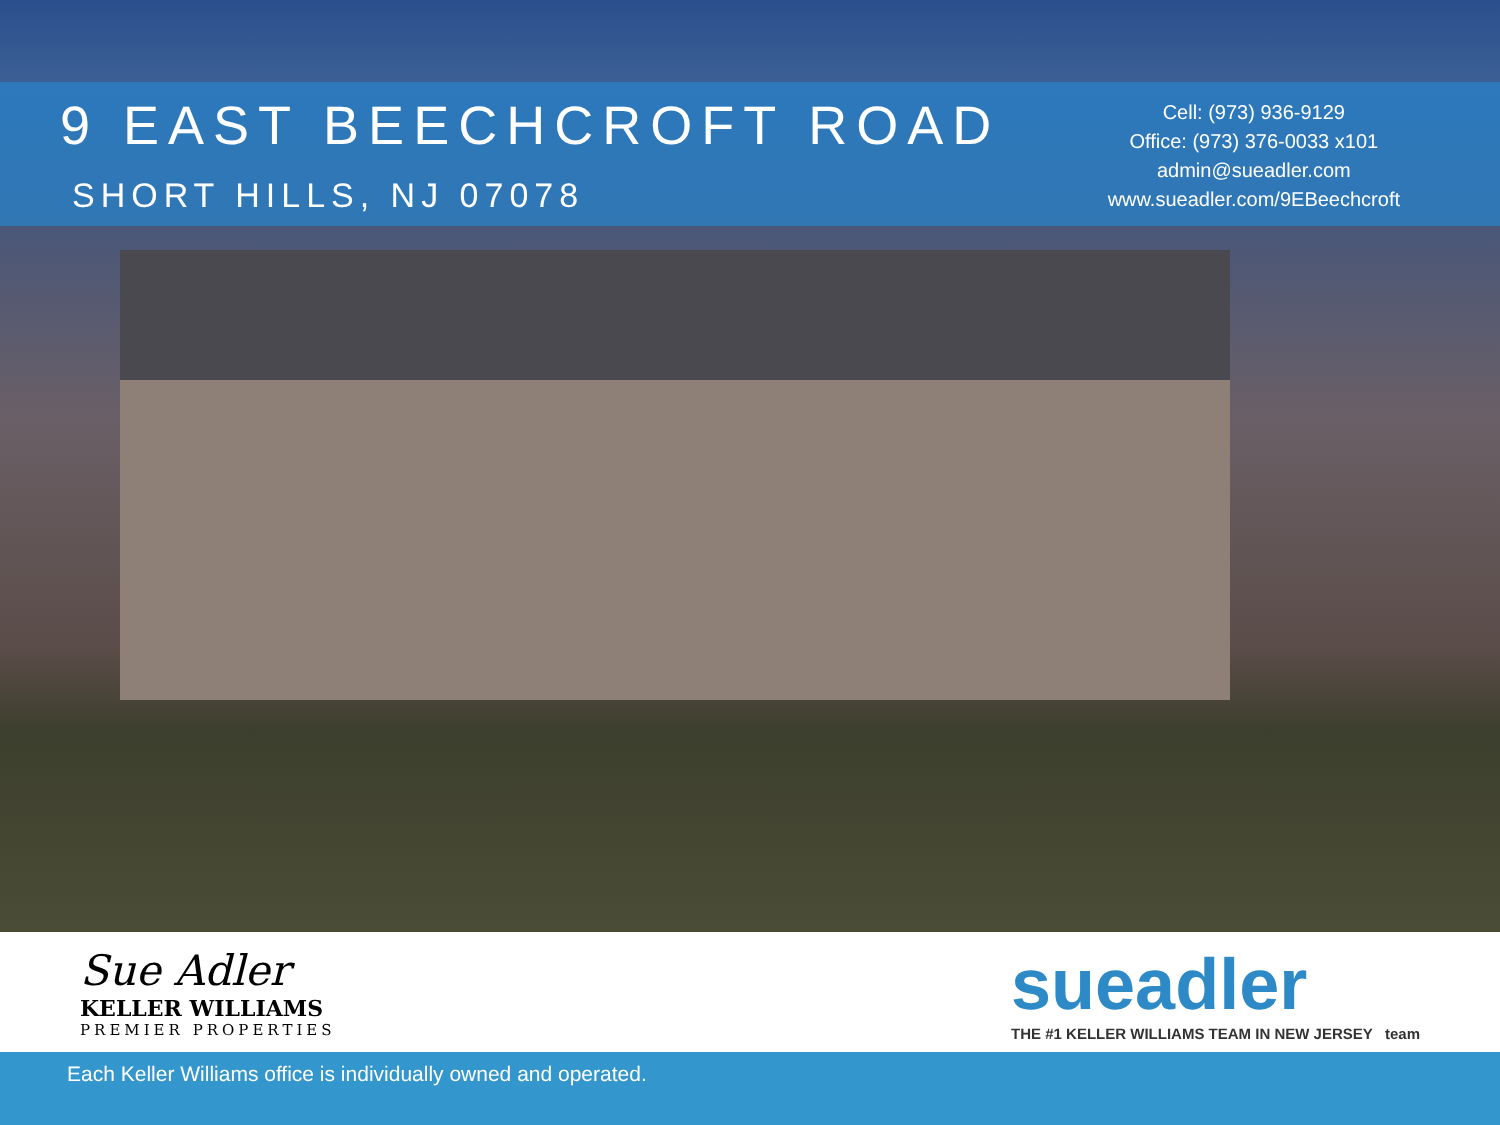9 EAST BEECHCROFT ROAD
SHORT HILLS, NJ 07078
Cell: (973) 936-9129
Office: (973) 376-0033 x101
admin@sueadler.com
www.sueadler.com/9EBeechcroft
Sue Adler
KELLER WILLIAMS
PREMIER PROPERTIES
sueadler
THE #1 KELLER WILLIAMS TEAM IN NEW JERSEY team
Each Keller Williams office is individually owned and operated.